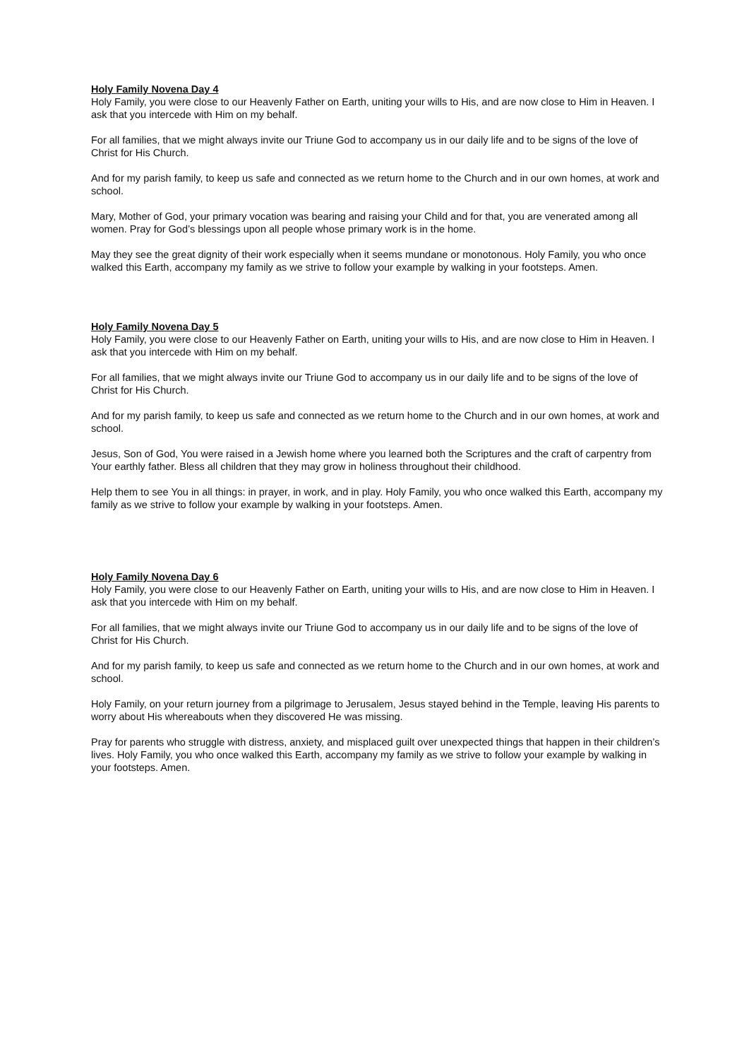Holy Family Novena Day 4
Holy Family, you were close to our Heavenly Father on Earth, uniting your wills to His, and are now close to Him in Heaven. I ask that you intercede with Him on my behalf.
For all families, that we might always invite our Triune God to accompany us in our daily life and to be signs of the love of Christ for His Church.
And for my parish family, to keep us safe and connected as we return home to the Church and in our own homes, at work and school.
Mary, Mother of God, your primary vocation was bearing and raising your Child and for that, you are venerated among all women. Pray for God’s blessings upon all people whose primary work is in the home.
May they see the great dignity of their work especially when it seems mundane or monotonous. Holy Family, you who once walked this Earth, accompany my family as we strive to follow your example by walking in your footsteps. Amen.
Holy Family Novena Day 5
Holy Family, you were close to our Heavenly Father on Earth, uniting your wills to His, and are now close to Him in Heaven. I ask that you intercede with Him on my behalf.
For all families, that we might always invite our Triune God to accompany us in our daily life and to be signs of the love of Christ for His Church.
And for my parish family, to keep us safe and connected as we return home to the Church and in our own homes, at work and school.
Jesus, Son of God, You were raised in a Jewish home where you learned both the Scriptures and the craft of carpentry from Your earthly father. Bless all children that they may grow in holiness throughout their childhood.
Help them to see You in all things: in prayer, in work, and in play. Holy Family, you who once walked this Earth, accompany my family as we strive to follow your example by walking in your footsteps. Amen.
Holy Family Novena Day 6
Holy Family, you were close to our Heavenly Father on Earth, uniting your wills to His, and are now close to Him in Heaven. I ask that you intercede with Him on my behalf.
For all families, that we might always invite our Triune God to accompany us in our daily life and to be signs of the love of Christ for His Church.
And for my parish family, to keep us safe and connected as we return home to the Church and in our own homes, at work and school.
Holy Family, on your return journey from a pilgrimage to Jerusalem, Jesus stayed behind in the Temple, leaving His parents to worry about His whereabouts when they discovered He was missing.
Pray for parents who struggle with distress, anxiety, and misplaced guilt over unexpected things that happen in their children’s lives. Holy Family, you who once walked this Earth, accompany my family as we strive to follow your example by walking in your footsteps. Amen.